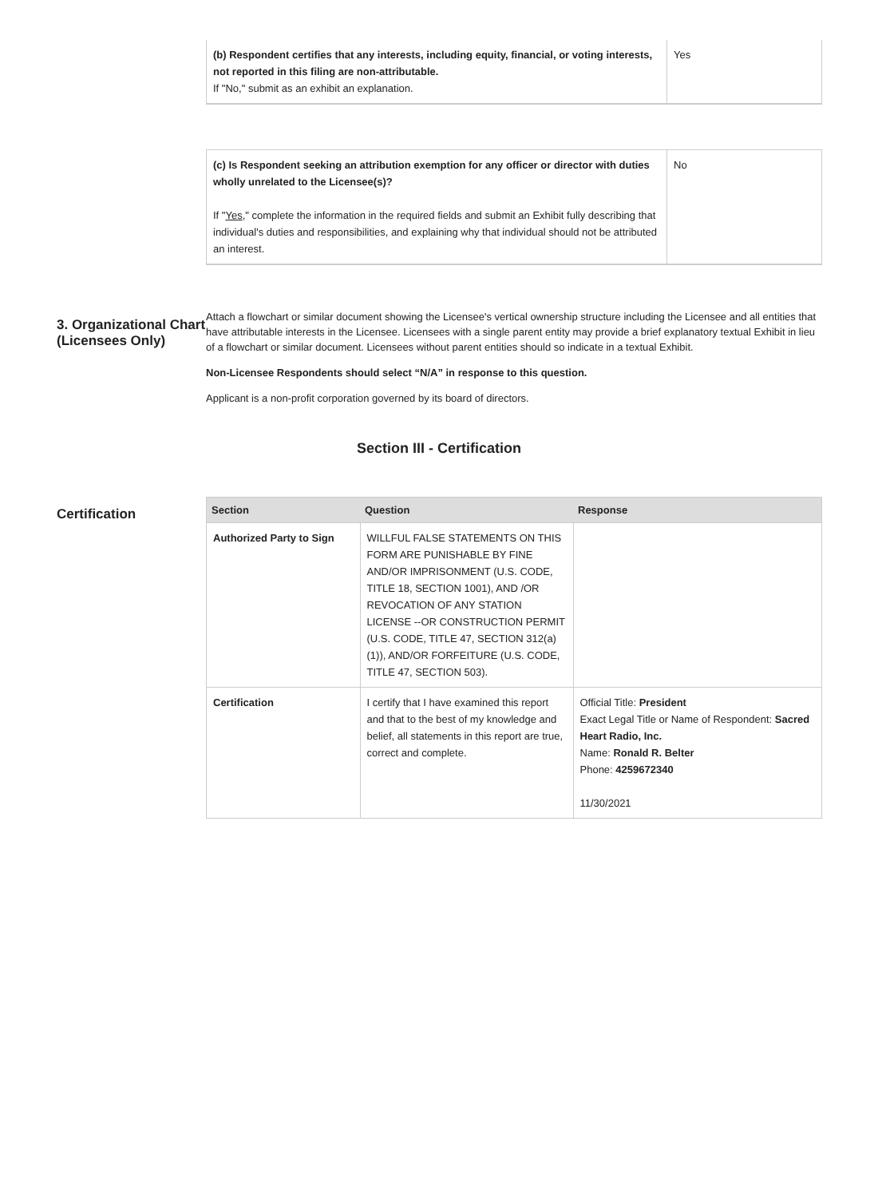| (b) Respondent certifies that any interests, including equity, financial, or voting interests, not reported in this filing are non-attributable. If "No," submit as an exhibit an explanation. | Yes |
| (c) Is Respondent seeking an attribution exemption for any officer or director with duties wholly unrelated to the Licensee(s)? If " Yes ," complete the information in the required fields and submit an Exhibit fully describing that individual's duties and responsibilities, and explaining why that individual should not be attributed an interest. | No |
3. Organizational Chart (Licensees Only)
Attach a flowchart or similar document showing the Licensee's vertical ownership structure including the Licensee and all entities that have attributable interests in the Licensee. Licensees with a single parent entity may provide a brief explanatory textual Exhibit in lieu of a flowchart or similar document. Licensees without parent entities should so indicate in a textual Exhibit.
Non-Licensee Respondents should select “N/A” in response to this question.
Applicant is a non-profit corporation governed by its board of directors.
Section III - Certification
Certification
| Section | Question | Response |
| --- | --- | --- |
| Authorized Party to Sign | WILLFUL FALSE STATEMENTS ON THIS FORM ARE PUNISHABLE BY FINE AND/OR IMPRISONMENT (U.S. CODE, TITLE 18, SECTION 1001), AND /OR REVOCATION OF ANY STATION LICENSE --OR CONSTRUCTION PERMIT (U.S. CODE, TITLE 47, SECTION 312(a)(1)), AND/OR FORFEITURE (U.S. CODE, TITLE 47, SECTION 503). | |
| Certification | I certify that I have examined this report and that to the best of my knowledge and belief, all statements in this report are true, correct and complete. | Official Title: President Exact Legal Title or Name of Respondent: Sacred Heart Radio, Inc. Name: Ronald R. Belter Phone: 4259672340 11/30/2021 |